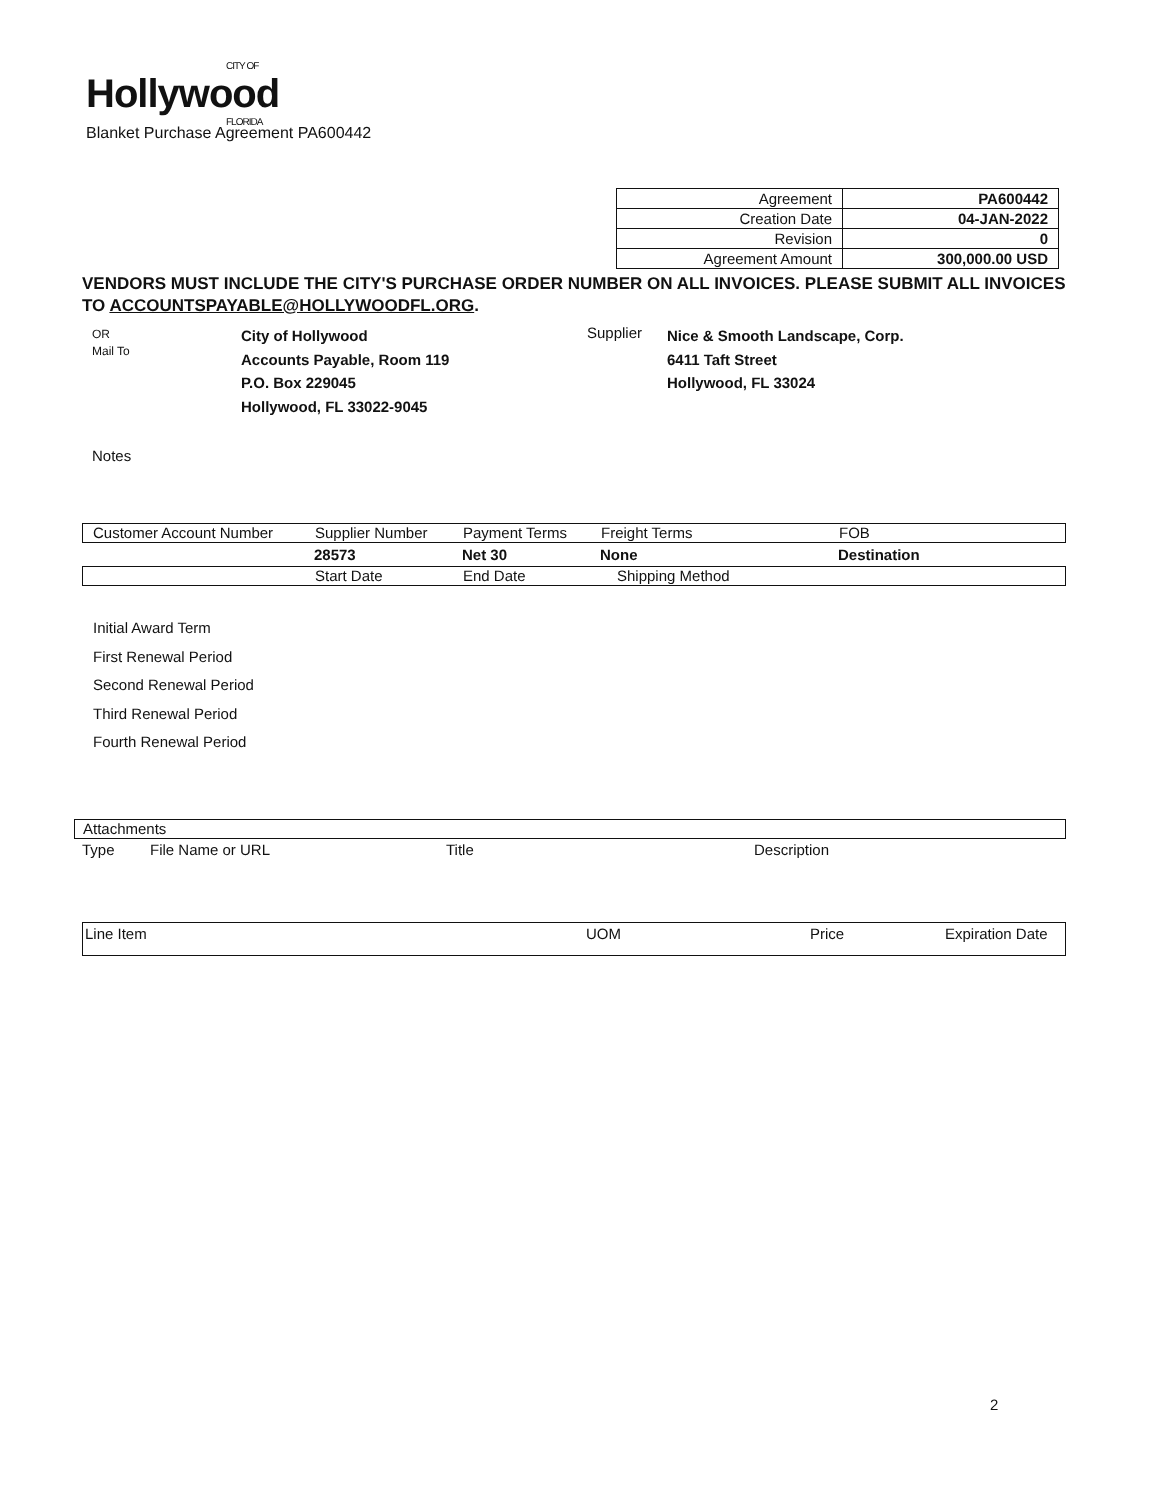CITY OF
Hollywood
FLORIDA
Blanket Purchase Agreement PA600442
| Agreement | PA600442 |
| Creation Date | 04-JAN-2022 |
| Revision | 0 |
| Agreement Amount | 300,000.00 USD |
VENDORS MUST INCLUDE THE CITY'S PURCHASE ORDER NUMBER ON ALL INVOICES. PLEASE SUBMIT ALL INVOICES TO ACCOUNTSPAYABLE@HOLLYWOODFL.ORG.
OR
Mail To
City of Hollywood
Accounts Payable, Room 119
P.O. Box 229045
Hollywood, FL 33022-9045
Supplier
Nice & Smooth Landscape, Corp.
6411 Taft Street
Hollywood, FL 33024
Notes
Customer Account Number Supplier Number Payment Terms Freight Terms FOB
28573 Net 30 None Destination
Start Date End Date Shipping Method
Initial Award Term
First Renewal Period
Second Renewal Period
Third Renewal Period
Fourth Renewal Period
Attachments
Type File Name or URL Title Description
Line Item UOM Price Expiration Date
2